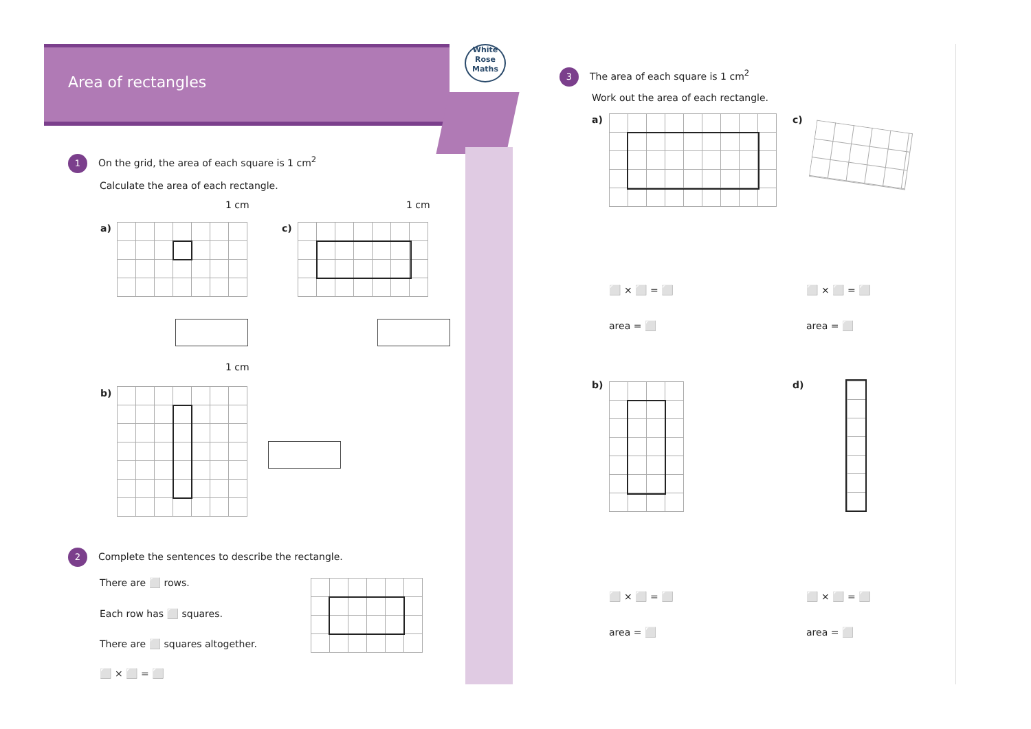Area of rectangles
White
Rose
Maths
1 On the grid, the area of each square is 1 cm<sup>2</sup>
Calculate the area of each rectangle.
1 cm 1 cm
a) c)
1 cm
b)
2 Complete the sentences to describe the rectangle.
There are ⬜ rows.
Each row has ⬜ squares.
There are ⬜ squares altogether.
⬜ × ⬜ = ⬜
3 The area of each square is 1 cm<sup>2</sup>
Work out the area of each rectangle.
a) c)
⬜ × ⬜ = ⬜
area = ⬜
⬜ × ⬜ = ⬜
area = ⬜
b) d)
⬜ × ⬜ = ⬜
area = ⬜
⬜ × ⬜ = ⬜
area = ⬜